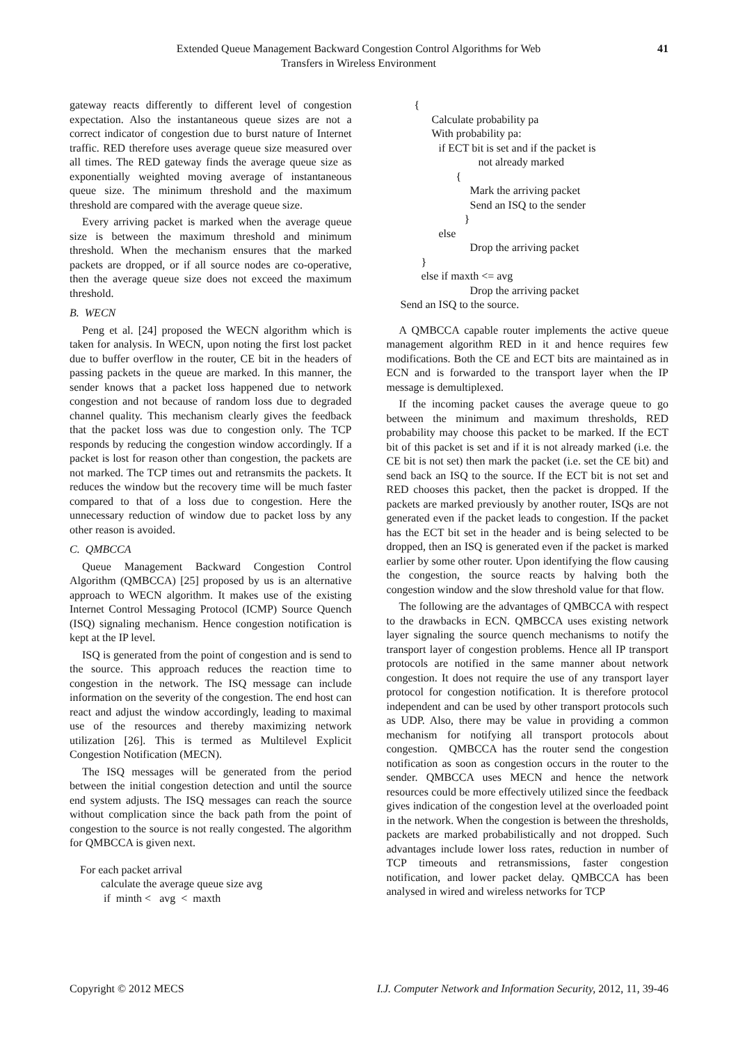Extended Queue Management Backward Congestion Control Algorithms for Web
Transfers in Wireless Environment
41
gateway reacts differently to different level of congestion expectation. Also the instantaneous queue sizes are not a correct indicator of congestion due to burst nature of Internet traffic. RED therefore uses average queue size measured over all times. The RED gateway finds the average queue size as exponentially weighted moving average of instantaneous queue size. The minimum threshold and the maximum threshold are compared with the average queue size.
Every arriving packet is marked when the average queue size is between the maximum threshold and minimum threshold. When the mechanism ensures that the marked packets are dropped, or if all source nodes are co-operative, then the average queue size does not exceed the maximum threshold.
B. WECN
Peng et al. [24] proposed the WECN algorithm which is taken for analysis. In WECN, upon noting the first lost packet due to buffer overflow in the router, CE bit in the headers of passing packets in the queue are marked. In this manner, the sender knows that a packet loss happened due to network congestion and not because of random loss due to degraded channel quality. This mechanism clearly gives the feedback that the packet loss was due to congestion only. The TCP responds by reducing the congestion window accordingly. If a packet is lost for reason other than congestion, the packets are not marked. The TCP times out and retransmits the packets. It reduces the window but the recovery time will be much faster compared to that of a loss due to congestion. Here the unnecessary reduction of window due to packet loss by any other reason is avoided.
C. QMBCCA
Queue Management Backward Congestion Control Algorithm (QMBCCA) [25] proposed by us is an alternative approach to WECN algorithm. It makes use of the existing Internet Control Messaging Protocol (ICMP) Source Quench (ISQ) signaling mechanism. Hence congestion notification is kept at the IP level.
ISQ is generated from the point of congestion and is send to the source. This approach reduces the reaction time to congestion in the network. The ISQ message can include information on the severity of the congestion. The end host can react and adjust the window accordingly, leading to maximal use of the resources and thereby maximizing network utilization [26]. This is termed as Multilevel Explicit Congestion Notification (MECN).
The ISQ messages will be generated from the period between the initial congestion detection and until the source end system adjusts. The ISQ messages can reach the source without complication since the back path from the point of congestion to the source is not really congested. The algorithm for QMBCCA is given next.
For each packet arrival
calculate the average queue size avg
if minth < avg < maxth
{
Calculate probability pa
With probability pa:
if ECT bit is set and if the packet is
not already marked
{
Mark the arriving packet
Send an ISQ to the sender
}
else
Drop the arriving packet
}
else if maxth <= avg
Drop the arriving packet
Send an ISQ to the source.
A QMBCCA capable router implements the active queue management algorithm RED in it and hence requires few modifications. Both the CE and ECT bits are maintained as in ECN and is forwarded to the transport layer when the IP message is demultiplexed.
If the incoming packet causes the average queue to go between the minimum and maximum thresholds, RED probability may choose this packet to be marked. If the ECT bit of this packet is set and if it is not already marked (i.e. the CE bit is not set) then mark the packet (i.e. set the CE bit) and send back an ISQ to the source. If the ECT bit is not set and RED chooses this packet, then the packet is dropped. If the packets are marked previously by another router, ISQs are not generated even if the packet leads to congestion. If the packet has the ECT bit set in the header and is being selected to be dropped, then an ISQ is generated even if the packet is marked earlier by some other router. Upon identifying the flow causing the congestion, the source reacts by halving both the congestion window and the slow threshold value for that flow.
The following are the advantages of QMBCCA with respect to the drawbacks in ECN. QMBCCA uses existing network layer signaling the source quench mechanisms to notify the transport layer of congestion problems. Hence all IP transport protocols are notified in the same manner about network congestion. It does not require the use of any transport layer protocol for congestion notification. It is therefore protocol independent and can be used by other transport protocols such as UDP. Also, there may be value in providing a common mechanism for notifying all transport protocols about congestion. QMBCCA has the router send the congestion notification as soon as congestion occurs in the router to the sender. QMBCCA uses MECN and hence the network resources could be more effectively utilized since the feedback gives indication of the congestion level at the overloaded point in the network. When the congestion is between the thresholds, packets are marked probabilistically and not dropped. Such advantages include lower loss rates, reduction in number of TCP timeouts and retransmissions, faster congestion notification, and lower packet delay. QMBCCA has been analysed in wired and wireless networks for TCP
Copyright © 2012 MECS I.J. Computer Network and Information Security, 2012, 11, 39-46